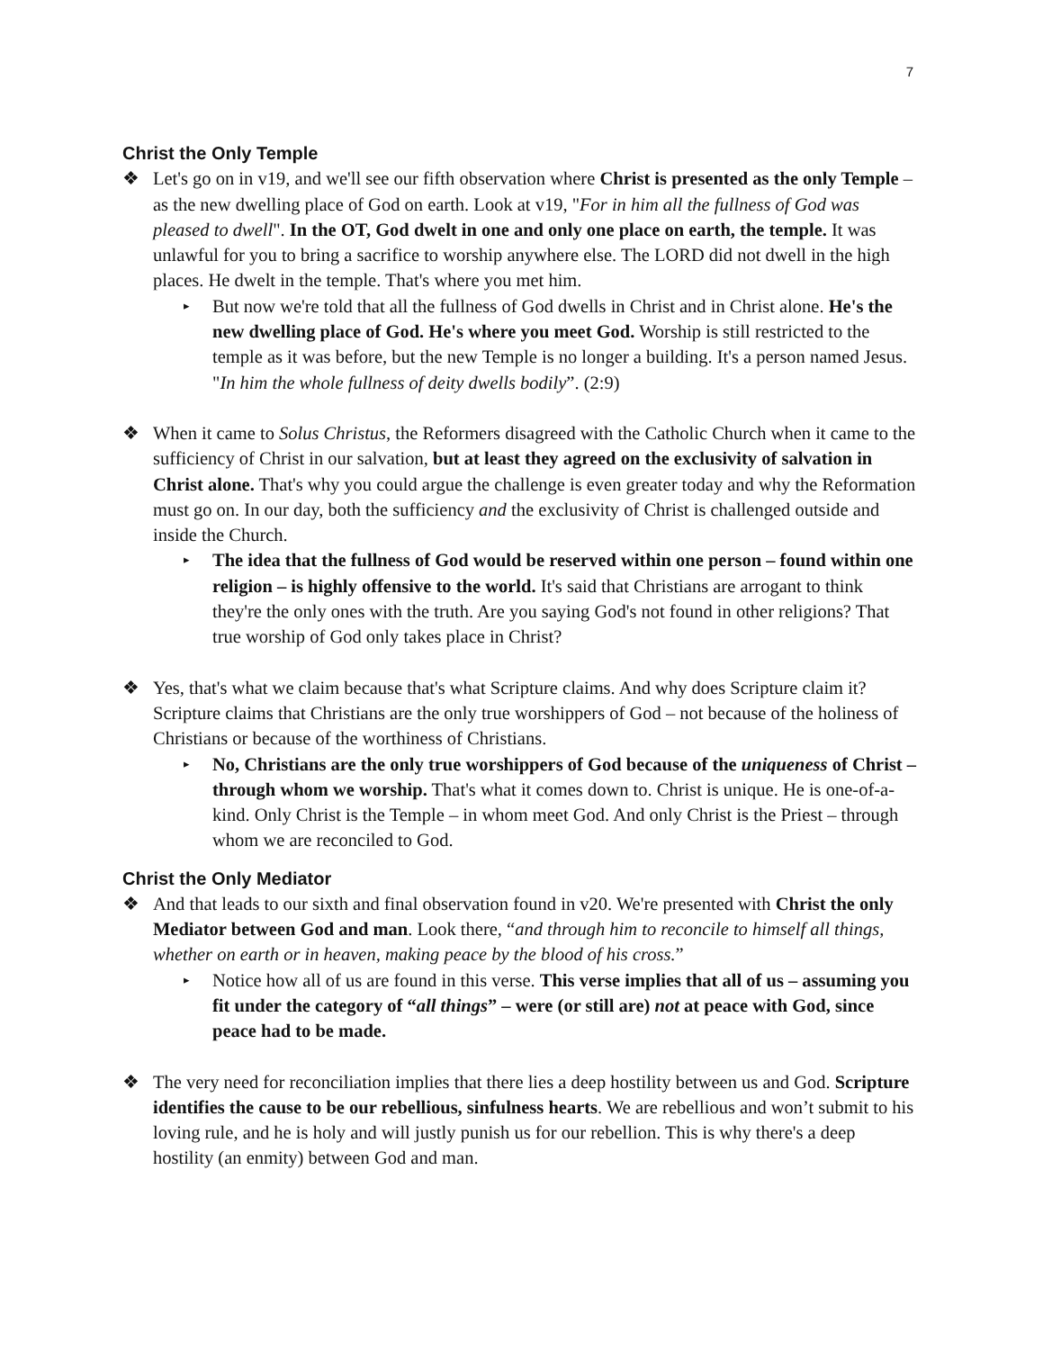7
Christ the Only Temple
❖ Let's go on in v19, and we'll see our fifth observation where Christ is presented as the only Temple – as the new dwelling place of God on earth. Look at v19, "For in him all the fullness of God was pleased to dwell". In the OT, God dwelt in one and only one place on earth, the temple. It was unlawful for you to bring a sacrifice to worship anywhere else. The LORD did not dwell in the high places. He dwelt in the temple. That's where you met him.
▸
But now we're told that all the fullness of God dwells in Christ and in Christ alone. He's the new dwelling place of God. He's where you meet God. Worship is still restricted to the temple as it was before, but the new Temple is no longer a building. It's a person named Jesus. "In him the whole fullness of deity dwells bodily”. (2:9)
❖ When it came to Solus Christus, the Reformers disagreed with the Catholic Church when it came to the sufficiency of Christ in our salvation, but at least they agreed on the exclusivity of salvation in Christ alone. That's why you could argue the challenge is even greater today and why the Reformation must go on. In our day, both the sufficiency and the exclusivity of Christ is challenged outside and inside the Church.
▸
The idea that the fullness of God would be reserved within one person – found within one religion – is highly offensive to the world. It's said that Christians are arrogant to think they're the only ones with the truth. Are you saying God's not found in other religions? That true worship of God only takes place in Christ?
❖ Yes, that's what we claim because that's what Scripture claims. And why does Scripture claim it? Scripture claims that Christians are the only true worshippers of God – not because of the holiness of Christians or because of the worthiness of Christians.
▸
No, Christians are the only true worshippers of God because of the uniqueness of Christ – through whom we worship. That's what it comes down to. Christ is unique. He is one-of-a-kind. Only Christ is the Temple – in whom meet God. And only Christ is the Priest – through whom we are reconciled to God.
Christ the Only Mediator
❖ And that leads to our sixth and final observation found in v20. We're presented with Christ the only Mediator between God and man. Look there, “and through him to reconcile to himself all things, whether on earth or in heaven, making peace by the blood of his cross.”
▸
Notice how all of us are found in this verse. This verse implies that all of us – assuming you fit under the category of “all things” – were (or still are) not at peace with God, since peace had to be made.
❖ The very need for reconciliation implies that there lies a deep hostility between us and God. Scripture identifies the cause to be our rebellious, sinfulness hearts. We are rebellious and won’t submit to his loving rule, and he is holy and will justly punish us for our rebellion. This is why there's a deep hostility (an enmity) between God and man.